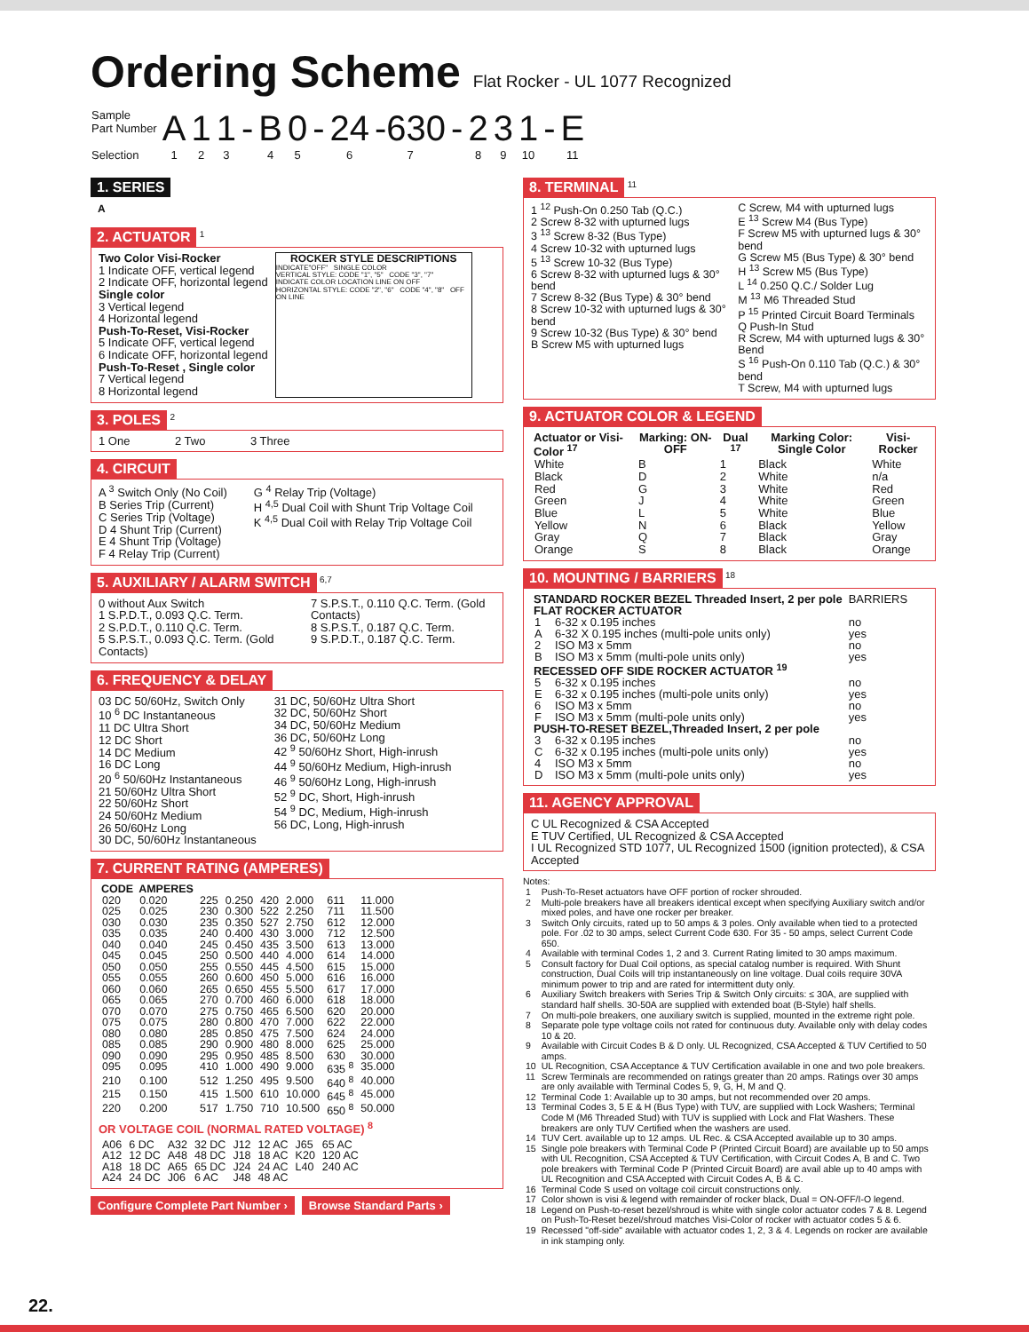Ordering Scheme
Flat Rocker - UL 1077 Recognized
| Sample Part Number | A | 1 | 1 | - | B | 0 | - | 24 | -630 | - | 2 | 3 | 1 | - | E |
| Selection | 1 | 2 | 3 | | 4 | 5 | | 6 | 7 | | 8 | 9 | 10 | | 11 |
1. SERIES
A
2. ACTUATOR
<sup>1</sup>
Two Color Visi-Rocker
1 Indicate OFF, vertical legend
2 Indicate OFF, horizontal legend
Single color
3 Vertical legend
4 Horizontal legend
Push-To-Reset, Visi-Rocker
5 Indicate OFF, vertical legend
6 Indicate OFF, horizontal legend
Push-To-Reset , Single color
7 Vertical legend
8 Horizontal legend
ROCKER STYLE DESCRIPTIONS
INDICATE"OFF" SINGLE COLOR
VERTICAL STYLE: CODE "1", "5" CODE "3", "7" INDICATE COLOR LOCATION LINE ON OFF
HORIZONTAL STYLE: CODE "2", "6" CODE "4", "8" OFF ON LINE
3. POLES
<sup>2</sup>
1 One 2 Two 3 Three
4. CIRCUIT
A <sup>3</sup> Switch Only (No Coil)
B Series Trip (Current)
C Series Trip (Voltage)
D 4 Shunt Trip (Current)
E 4 Shunt Trip (Voltage)
F 4 Relay Trip (Current)
G <sup>4</sup> Relay Trip (Voltage)
H <sup>4,5</sup> Dual Coil with Shunt Trip Voltage Coil
K <sup>4,5</sup> Dual Coil with Relay Trip Voltage Coil
5. AUXILIARY / ALARM SWITCH
<sup>6,7</sup>
0 without Aux Switch
1 S.P.D.T., 0.093 Q.C. Term.
2 S.P.D.T., 0.110 Q.C. Term.
5 S.P.S.T., 0.093 Q.C. Term. (Gold Contacts)
7 S.P.S.T., 0.110 Q.C. Term. (Gold Contacts)
8 S.P.S.T., 0.187 Q.C. Term.
9 S.P.D.T., 0.187 Q.C. Term.
6. FREQUENCY & DELAY
03 DC 50/60Hz, Switch Only
10 <sup>6</sup> DC Instantaneous
11 DC Ultra Short
12 DC Short
14 DC Medium
16 DC Long
20 <sup>6</sup> 50/60Hz Instantaneous
21 50/60Hz Ultra Short
22 50/60Hz Short
24 50/60Hz Medium
26 50/60Hz Long
30 DC, 50/60Hz Instantaneous
31 DC, 50/60Hz Ultra Short
32 DC, 50/60Hz Short
34 DC, 50/60Hz Medium
36 DC, 50/60Hz Long
42 <sup>9</sup> 50/60Hz Short, High-inrush
44 <sup>9</sup> 50/60Hz Medium, High-inrush
46 <sup>9</sup> 50/60Hz Long, High-inrush
52 <sup>9</sup> DC, Short, High-inrush
54 <sup>9</sup> DC, Medium, High-inrush
56 DC, Long, High-inrush
7. CURRENT RATING (AMPERES)
| CODE | AMPERES | | | | | | |
| --- | --- | --- | --- | --- | --- | --- | --- |
| 020 | 0.020 | 225 | 0.250 | 420 | 2.000 | 611 | 11.000 |
| 025 | 0.025 | 230 | 0.300 | 522 | 2.250 | 711 | 11.500 |
| 030 | 0.030 | 235 | 0.350 | 527 | 2.750 | 612 | 12.000 |
| 035 | 0.035 | 240 | 0.400 | 430 | 3.000 | 712 | 12.500 |
| 040 | 0.040 | 245 | 0.450 | 435 | 3.500 | 613 | 13.000 |
| 045 | 0.045 | 250 | 0.500 | 440 | 4.000 | 614 | 14.000 |
| 050 | 0.050 | 255 | 0.550 | 445 | 4.500 | 615 | 15.000 |
| 055 | 0.055 | 260 | 0.600 | 450 | 5.000 | 616 | 16.000 |
| 060 | 0.060 | 265 | 0.650 | 455 | 5.500 | 617 | 17.000 |
| 065 | 0.065 | 270 | 0.700 | 460 | 6.000 | 618 | 18.000 |
| 070 | 0.070 | 275 | 0.750 | 465 | 6.500 | 620 | 20.000 |
| 075 | 0.075 | 280 | 0.800 | 470 | 7.000 | 622 | 22.000 |
| 080 | 0.080 | 285 | 0.850 | 475 | 7.500 | 624 | 24.000 |
| 085 | 0.085 | 290 | 0.900 | 480 | 8.000 | 625 | 25.000 |
| 090 | 0.090 | 295 | 0.950 | 485 | 8.500 | 630 | 30.000 |
| 095 | 0.095 | 410 | 1.000 | 490 | 9.000 | 635 <sup>8</sup> | 35.000 |
| 210 | 0.100 | 512 | 1.250 | 495 | 9.500 | 640 <sup>8</sup> | 40.000 |
| 215 | 0.150 | 415 | 1.500 | 610 | 10.000 | 645 <sup>8</sup> | 45.000 |
| 220 | 0.200 | 517 | 1.750 | 710 | 10.500 | 650 <sup>8</sup> | 50.000 |
OR VOLTAGE COIL (NORMAL RATED VOLTAGE) <sup>8</sup>
| A06 | 6 DC | A32 | 32 DC | J12 | 12 AC | J65 | 65 AC |
| A12 | 12 DC | A48 | 48 DC | J18 | 18 AC | K20 | 120 AC |
| A18 | 18 DC | A65 | 65 DC | J24 | 24 AC | L40 | 240 AC |
| A24 | 24 DC | J06 | 6 AC | J48 | 48 AC | | |
Configure Complete Part Number › Browse Standard Parts ›
8. TERMINAL
<sup>11</sup>
1 <sup>12</sup> Push-On 0.250 Tab (Q.C.)
2 Screw 8-32 with upturned lugs
3 <sup>13</sup> Screw 8-32 (Bus Type)
4 Screw 10-32 with upturned lugs
5 <sup>13</sup> Screw 10-32 (Bus Type)
6 Screw 8-32 with upturned lugs & 30° bend
7 Screw 8-32 (Bus Type) & 30° bend
8 Screw 10-32 with upturned lugs & 30° bend
9 Screw 10-32 (Bus Type) & 30° bend
B Screw M5 with upturned lugs
C Screw, M4 with upturned lugs
E <sup>13</sup> Screw M4 (Bus Type)
F Screw M5 with upturned lugs & 30° bend
G Screw M5 (Bus Type) & 30° bend
H <sup>13</sup> Screw M5 (Bus Type)
L <sup>14</sup> 0.250 Q.C./ Solder Lug
M <sup>13</sup> M6 Threaded Stud
P <sup>15</sup> Printed Circuit Board Terminals
Q Push-In Stud
R Screw, M4 with upturned lugs & 30° Bend
S <sup>16</sup> Push-On 0.110 Tab (Q.C.) & 30° bend
T Screw, M4 with upturned lugs
9. ACTUATOR COLOR & LEGEND
| Actuator or Visi-Color <sup>17</sup> | Marking: ON-OFF | Dual <sup>17</sup> | Marking Color: Single Color | Visi-Rocker |
| --- | --- | --- | --- | --- |
| White | B | 1 | Black | White |
| Black | D | 2 | White | n/a |
| Red | G | 3 | White | Red |
| Green | J | 4 | White | Green |
| Blue | L | 5 | White | Blue |
| Yellow | N | 6 | Black | Yellow |
| Gray | Q | 7 | Black | Gray |
| Orange | S | 8 | Black | Orange |
10. MOUNTING / BARRIERS
<sup>18</sup>
| STANDARD ROCKER BEZEL Threaded Insert, 2 per pole | | BARRIERS |
| FLAT ROCKER ACTUATOR | | |
| 1 | 6-32 x 0.195 inches | no |
| A | 6-32 X 0.195 inches (multi-pole units only) | yes |
| 2 | ISO M3 x 5mm | no |
| B | ISO M3 x 5mm (multi-pole units only) | yes |
| RECESSED OFF SIDE ROCKER ACTUATOR <sup>19</sup> | | |
| 5 | 6-32 x 0.195 inches | no |
| E | 6-32 x 0.195 inches (multi-pole units only) | yes |
| 6 | ISO M3 x 5mm | no |
| F | ISO M3 x 5mm (multi-pole units only) | yes |
| PUSH-TO-RESET BEZEL,Threaded Insert, 2 per pole | | |
| 3 | 6-32 x 0.195 inches | no |
| C | 6-32 x 0.195 inches (multi-pole units only) | yes |
| 4 | ISO M3 x 5mm | no |
| D | ISO M3 x 5mm (multi-pole units only) | yes |
11. AGENCY APPROVAL
C UL Recognized & CSA Accepted
E TUV Certified, UL Recognized & CSA Accepted
I UL Recognized STD 1077, UL Recognized 1500 (ignition protected), & CSA Accepted
Notes:
| 1 | Push-To-Reset actuators have OFF portion of rocker shrouded. |
| 2 | Multi-pole breakers have all breakers identical except when specifying Auxiliary switch and/or mixed poles, and have one rocker per breaker. |
| 3 | Switch Only circuits, rated up to 50 amps & 3 poles. Only available when tied to a protected pole. For .02 to 30 amps, select Current Code 630. For 35 - 50 amps, select Current Code 650. |
| 4 | Available with terminal Codes 1, 2 and 3. Current Rating limited to 30 amps maximum. |
| 5 | Consult factory for Dual Coil options, as special catalog number is required. With Shunt construction, Dual Coils will trip instantaneously on line voltage. Dual coils require 30VA minimum power to trip and are rated for intermittent duty only. |
| 6 | Auxiliary Switch breakers with Series Trip & Switch Only circuits: ≤ 30A, are supplied with standard half shells. 30-50A are supplied with extended boat (B-Style) half shells. |
| 7 | On multi-pole breakers, one auxiliary switch is supplied, mounted in the extreme right pole. |
| 8 | Separate pole type voltage coils not rated for continuous duty. Available only with delay codes 10 & 20. |
| 9 | Available with Circuit Codes B & D only. UL Recognized, CSA Accepted & TUV Certified to 50 amps. |
| 10 | UL Recognition, CSA Acceptance & TUV Certification available in one and two pole breakers. |
| 11 | Screw Terminals are recommended on ratings greater than 20 amps. Ratings over 30 amps are only available with Terminal Codes 5, 9, G, H, M and Q. |
| 12 | Terminal Code 1: Available up to 30 amps, but not recommended over 20 amps. |
| 13 | Terminal Codes 3, 5 E & H (Bus Type) with TUV, are supplied with Lock Washers; Terminal Code M (M6 Threaded Stud) with TUV is supplied with Lock and Flat Washers. These breakers are only TUV Certified when the washers are used. |
| 14 | TUV Cert. available up to 12 amps. UL Rec. & CSA Accepted available up to 30 amps. |
| 15 | Single pole breakers with Terminal Code P (Printed Circuit Board) are available up to 50 amps with UL Recognition, CSA Accepted & TUV Certification, with Circuit Codes A, B and C. Two pole breakers with Terminal Code P (Printed Circuit Board) are avail able up to 40 amps with UL Recognition and CSA Accepted with Circuit Codes A, B & C. |
| 16 | Terminal Code S used on voltage coil circuit constructions only. |
| 17 | Color shown is visi & legend with remainder of rocker black, Dual = ON-OFF/I-O legend. |
| 18 | Legend on Push-to-reset bezel/shroud is white with single color actuator codes 7 & 8. Legend on Push-To-Reset bezel/shroud matches Visi-Color of rocker with actuator codes 5 & 6. |
| 19 | Recessed "off-side" available with actuator codes 1, 2, 3 & 4. Legends on rocker are available in ink stamping only. |
22.